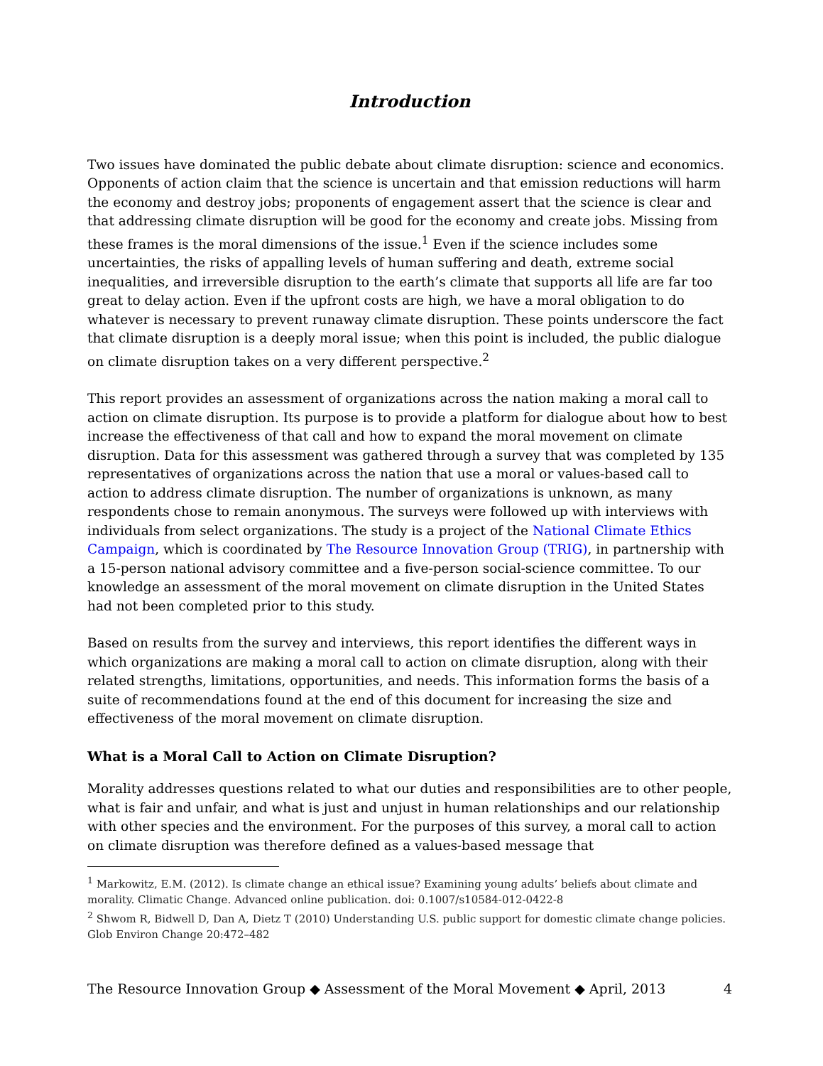Introduction
Two issues have dominated the public debate about climate disruption: science and economics. Opponents of action claim that the science is uncertain and that emission reductions will harm the economy and destroy jobs; proponents of engagement assert that the science is clear and that addressing climate disruption will be good for the economy and create jobs. Missing from these frames is the moral dimensions of the issue.<sup>1</sup> Even if the science includes some uncertainties, the risks of appalling levels of human suffering and death, extreme social inequalities, and irreversible disruption to the earth’s climate that supports all life are far too great to delay action. Even if the upfront costs are high, we have a moral obligation to do whatever is necessary to prevent runaway climate disruption. These points underscore the fact that climate disruption is a deeply moral issue; when this point is included, the public dialogue on climate disruption takes on a very different perspective.<sup>2</sup>
This report provides an assessment of organizations across the nation making a moral call to action on climate disruption. Its purpose is to provide a platform for dialogue about how to best increase the effectiveness of that call and how to expand the moral movement on climate disruption. Data for this assessment was gathered through a survey that was completed by 135 representatives of organizations across the nation that use a moral or values-based call to action to address climate disruption. The number of organizations is unknown, as many respondents chose to remain anonymous. The surveys were followed up with interviews with individuals from select organizations. The study is a project of the National Climate Ethics Campaign, which is coordinated by The Resource Innovation Group (TRIG), in partnership with a 15-person national advisory committee and a five-person social-science committee. To our knowledge an assessment of the moral movement on climate disruption in the United States had not been completed prior to this study.
Based on results from the survey and interviews, this report identifies the different ways in which organizations are making a moral call to action on climate disruption, along with their related strengths, limitations, opportunities, and needs. This information forms the basis of a suite of recommendations found at the end of this document for increasing the size and effectiveness of the moral movement on climate disruption.
What is a Moral Call to Action on Climate Disruption?
Morality addresses questions related to what our duties and responsibilities are to other people, what is fair and unfair, and what is just and unjust in human relationships and our relationship with other species and the environment. For the purposes of this survey, a moral call to action on climate disruption was therefore defined as a values-based message that
<sup>1</sup> Markowitz, E.M. (2012). Is climate change an ethical issue? Examining young adults’ beliefs about climate and morality. Climatic Change. Advanced online publication. doi: 0.1007/s10584-012-0422-8
<sup>2</sup> Shwom R, Bidwell D, Dan A, Dietz T (2010) Understanding U.S. public support for domestic climate change policies. Glob Environ Change 20:472–482
The Resource Innovation Group ◆ Assessment of the Moral Movement ◆ April, 2013 4